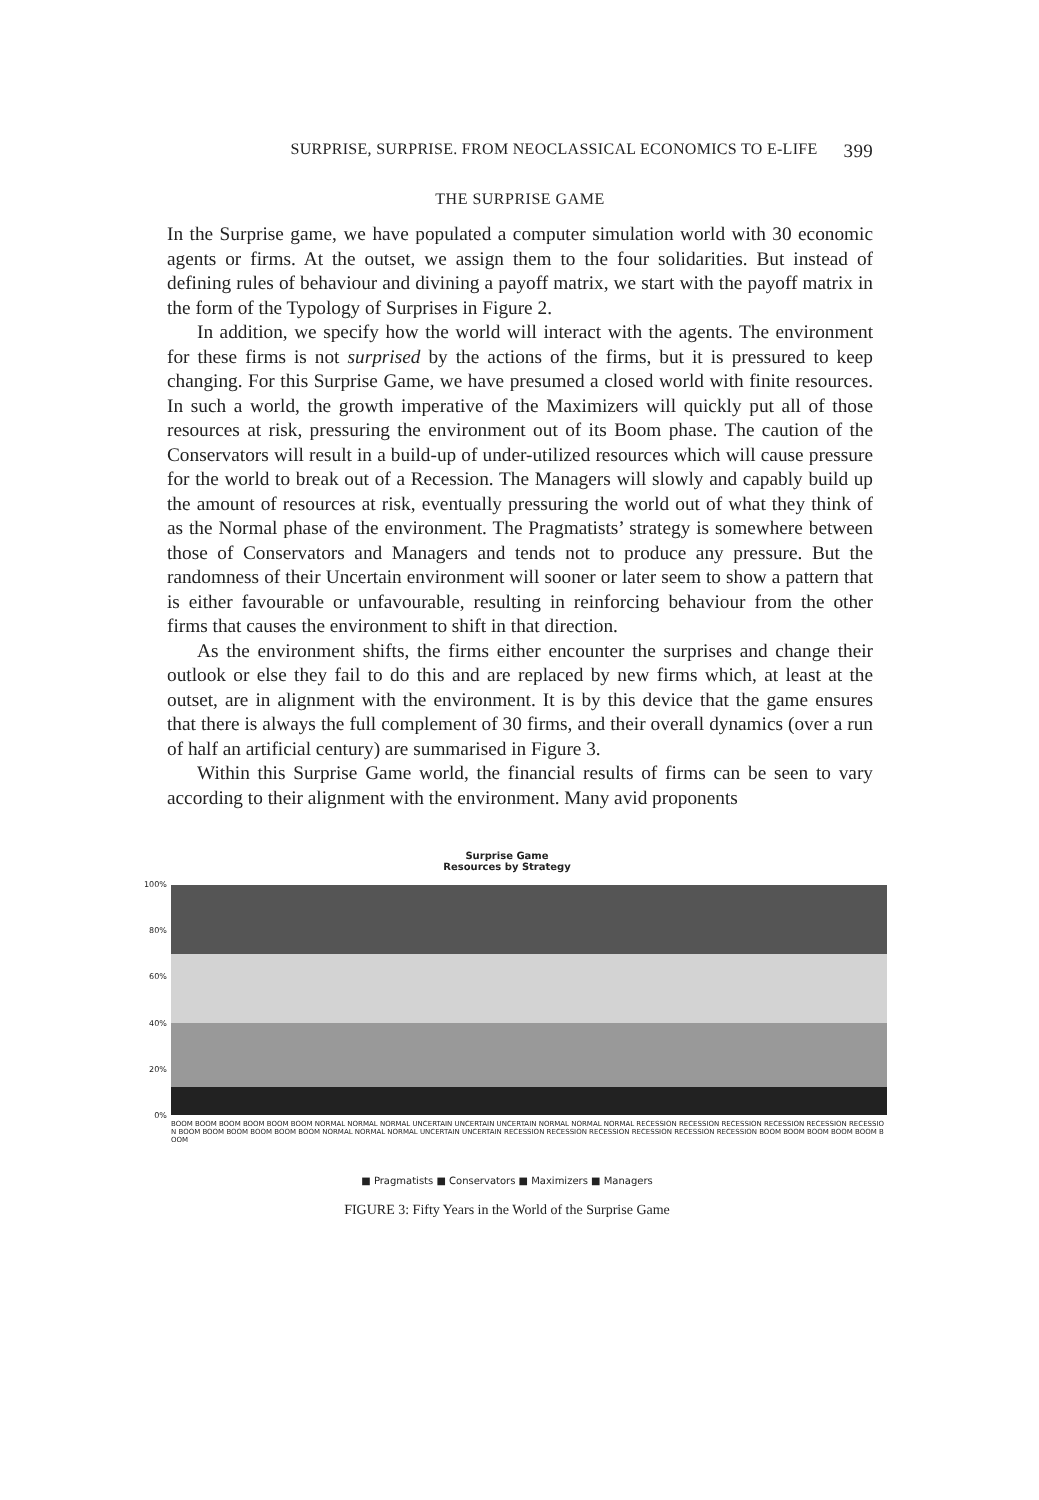SURPRISE, SURPRISE. FROM NEOCLASSICAL ECONOMICS TO E-LIFE 399
THE SURPRISE GAME
In the Surprise game, we have populated a computer simulation world with 30 economic agents or firms. At the outset, we assign them to the four solidarities. But instead of defining rules of behaviour and divining a payoff matrix, we start with the payoff matrix in the form of the Typology of Surprises in Figure 2.
In addition, we specify how the world will interact with the agents. The environment for these firms is not surprised by the actions of the firms, but it is pressured to keep changing. For this Surprise Game, we have presumed a closed world with finite resources. In such a world, the growth imperative of the Maximizers will quickly put all of those resources at risk, pressuring the environment out of its Boom phase. The caution of the Conservators will result in a build-up of under-utilized resources which will cause pressure for the world to break out of a Recession. The Managers will slowly and capably build up the amount of resources at risk, eventually pressuring the world out of what they think of as the Normal phase of the environment. The Pragmatists’ strategy is somewhere between those of Conservators and Managers and tends not to produce any pressure. But the randomness of their Uncertain environment will sooner or later seem to show a pattern that is either favourable or unfavourable, resulting in reinforcing behaviour from the other firms that causes the environment to shift in that direction.
As the environment shifts, the firms either encounter the surprises and change their outlook or else they fail to do this and are replaced by new firms which, at least at the outset, are in alignment with the environment. It is by this device that the game ensures that there is always the full complement of 30 firms, and their overall dynamics (over a run of half an artificial century) are summarised in Figure 3.
Within this Surprise Game world, the financial results of firms can be seen to vary according to their alignment with the environment. Many avid proponents
Surprise Game
Resources by Strategy
100%
80%
60%
40%
20%
0%
BOOM BOOM BOOM BOOM BOOM BOOM NORMAL NORMAL NORMAL UNCERTAIN UNCERTAIN UNCERTAIN NORMAL NORMAL NORMAL RECESSION RECESSION RECESSION RECESSION RECESSION RECESSION BOOM BOOM BOOM BOOM BOOM BOOM NORMAL NORMAL NORMAL UNCERTAIN UNCERTAIN RECESSION RECESSION RECESSION RECESSION RECESSION RECESSION BOOM BOOM BOOM BOOM BOOM BOOM
■ Pragmatists ■ Conservators ■ Maximizers ■ Managers
FIGURE 3: Fifty Years in the World of the Surprise Game